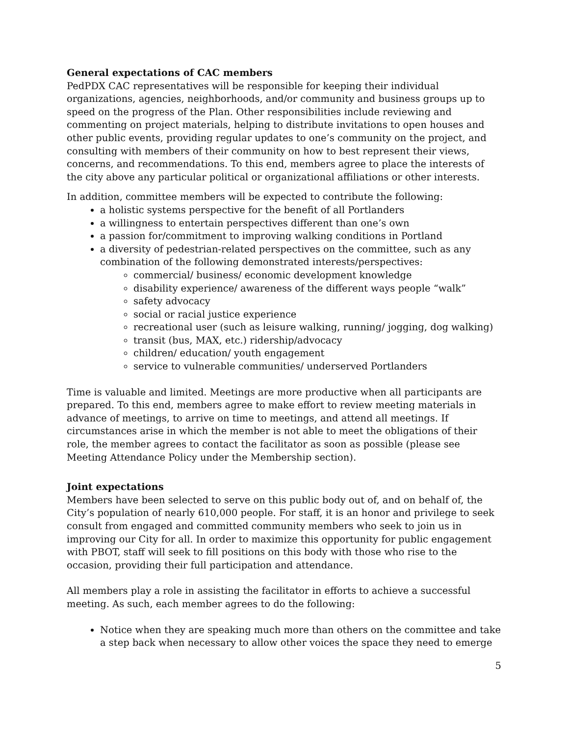General expectations of CAC members
PedPDX CAC representatives will be responsible for keeping their individual organizations, agencies, neighborhoods, and/or community and business groups up to speed on the progress of the Plan. Other responsibilities include reviewing and commenting on project materials, helping to distribute invitations to open houses and other public events, providing regular updates to one’s community on the project, and consulting with members of their community on how to best represent their views, concerns, and recommendations. To this end, members agree to place the interests of the city above any particular political or organizational affiliations or other interests.
In addition, committee members will be expected to contribute the following:
a holistic systems perspective for the benefit of all Portlanders
a willingness to entertain perspectives different than one’s own
a passion for/commitment to improving walking conditions in Portland
a diversity of pedestrian-related perspectives on the committee, such as any combination of the following demonstrated interests/perspectives:
commercial/ business/ economic development knowledge
disability experience/ awareness of the different ways people “walk”
safety advocacy
social or racial justice experience
recreational user (such as leisure walking, running/ jogging, dog walking)
transit (bus, MAX, etc.) ridership/advocacy
children/ education/ youth engagement
service to vulnerable communities/ underserved Portlanders
Time is valuable and limited. Meetings are more productive when all participants are prepared. To this end, members agree to make effort to review meeting materials in advance of meetings, to arrive on time to meetings, and attend all meetings. If circumstances arise in which the member is not able to meet the obligations of their role, the member agrees to contact the facilitator as soon as possible (please see Meeting Attendance Policy under the Membership section).
Joint expectations
Members have been selected to serve on this public body out of, and on behalf of, the City’s population of nearly 610,000 people. For staff, it is an honor and privilege to seek consult from engaged and committed community members who seek to join us in improving our City for all. In order to maximize this opportunity for public engagement with PBOT, staff will seek to fill positions on this body with those who rise to the occasion, providing their full participation and attendance.
All members play a role in assisting the facilitator in efforts to achieve a successful meeting. As such, each member agrees to do the following:
Notice when they are speaking much more than others on the committee and take a step back when necessary to allow other voices the space they need to emerge
5